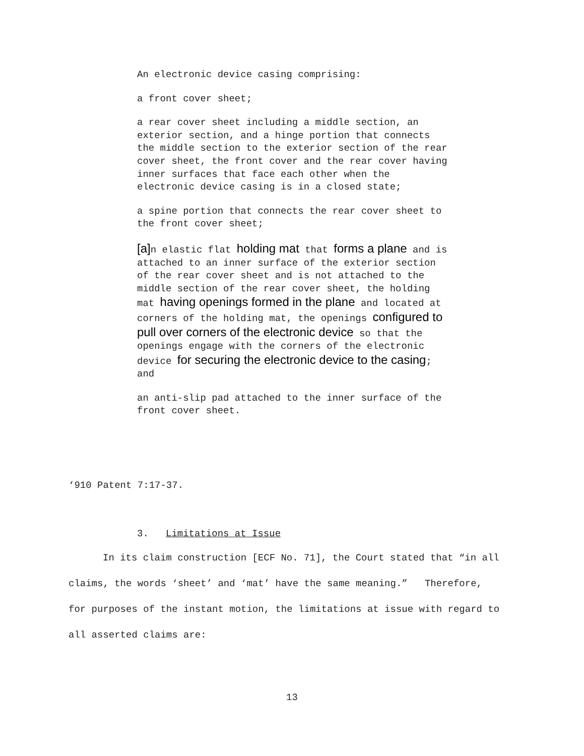An electronic device casing comprising:
a front cover sheet;
a rear cover sheet including a middle section, an exterior section, and a hinge portion that connects the middle section to the exterior section of the rear cover sheet, the front cover and the rear cover having inner surfaces that face each other when the electronic device casing is in a closed state;
a spine portion that connects the rear cover sheet to the front cover sheet;
[a] n elastic flat holding mat that forms a plane and is attached to an inner surface of the exterior section of the rear cover sheet and is not attached to the middle section of the rear cover sheet, the holding mat having openings formed in the plane and located at corners of the holding mat, the openings configured to pull over corners of the electronic device so that the openings engage with the corners of the electronic device for securing the electronic device to the casing; and
an anti-slip pad attached to the inner surface of the front cover sheet.
‘910 Patent 7:17-37.
3. Limitations at Issue
In its claim construction [ECF No. 71], the Court stated that “in all claims, the words ‘sheet’ and ‘mat’ have the same meaning.” Therefore, for purposes of the instant motion, the limitations at issue with regard to all asserted claims are:
13